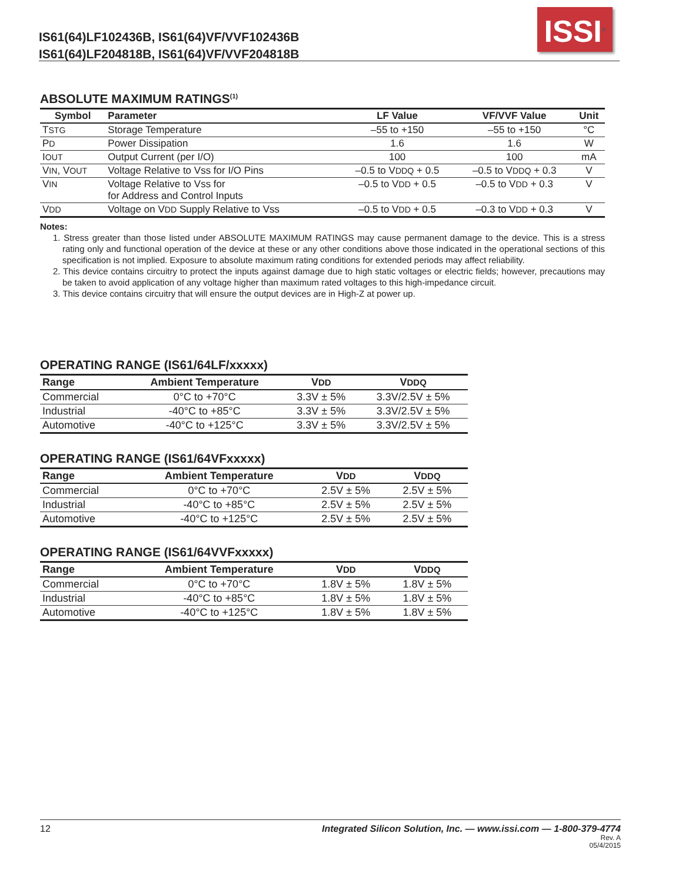IS61(64)LF102436B, IS61(64)VF/VVF102436B
IS61(64)LF204818B, IS61(64)VF/VVF204818B
ISSI<sup>®</sup>
ABSOLUTE MAXIMUM RATINGS<sup>(1)</sup>
| Symbol | Parameter | LF Value | VF/VVF Value | Unit |
| --- | --- | --- | --- | --- |
| T STG | Storage Temperature | –55 to +150 | –55 to +150 | °C |
| P D | Power Dissipation | 1.6 | 1.6 | W |
| I OUT | Output Current (per I/O) | 100 | 100 | mA |
| V IN , V OUT | Voltage Relative to Vss for I/O Pins | –0.5 to V DDQ + 0.5 | –0.5 to V DDQ + 0.3 | V |
| V IN | Voltage Relative to Vss for for Address and Control Inputs | –0.5 to V DD + 0.5 | –0.5 to V DD + 0.3 | V |
| V DD | Voltage on V DD Supply Relative to Vss | –0.5 to V DD + 0.5 | –0.3 to V DD + 0.3 | V |
Notes:
1. Stress greater than those listed under ABSOLUTE MAXIMUM RATINGS may cause permanent damage to the device. This is a stress rating only and functional operation of the device at these or any other conditions above those indicated in the operational sections of this specification is not implied. Exposure to absolute maximum rating conditions for extended periods may affect reliability.
2. This device contains circuitry to protect the inputs against damage due to high static voltages or electric fields; however, precautions may be taken to avoid application of any voltage higher than maximum rated voltages to this high-impedance circuit.
3. This device contains circuitry that will ensure the output devices are in High-Z at power up.
OPERATING RANGE (IS61/64LF/xxxxx)
| Range | Ambient Temperature | V DD | V DDQ |
| --- | --- | --- | --- |
| Commercial | 0°C to +70°C | 3.3V ± 5% | 3.3V/2.5V ± 5% |
| Industrial | -40°C to +85°C | 3.3V ± 5% | 3.3V/2.5V ± 5% |
| Automotive | -40°C to +125°C | 3.3V ± 5% | 3.3V/2.5V ± 5% |
OPERATING RANGE (IS61/64VFxxxxx)
| Range | Ambient Temperature | V DD | V DDQ |
| --- | --- | --- | --- |
| Commercial | 0°C to +70°C | 2.5V ± 5% | 2.5V ± 5% |
| Industrial | -40°C to +85°C | 2.5V ± 5% | 2.5V ± 5% |
| Automotive | -40°C to +125°C | 2.5V ± 5% | 2.5V ± 5% |
OPERATING RANGE (IS61/64VVFxxxxx)
| Range | Ambient Temperature | V DD | V DDQ |
| --- | --- | --- | --- |
| Commercial | 0°C to +70°C | 1.8V ± 5% | 1.8V ± 5% |
| Industrial | -40°C to +85°C | 1.8V ± 5% | 1.8V ± 5% |
| Automotive | -40°C to +125°C | 1.8V ± 5% | 1.8V ± 5% |
12 Integrated Silicon Solution, Inc. — www.issi.com — 1-800-379-4774
Rev. A
05/4/2015